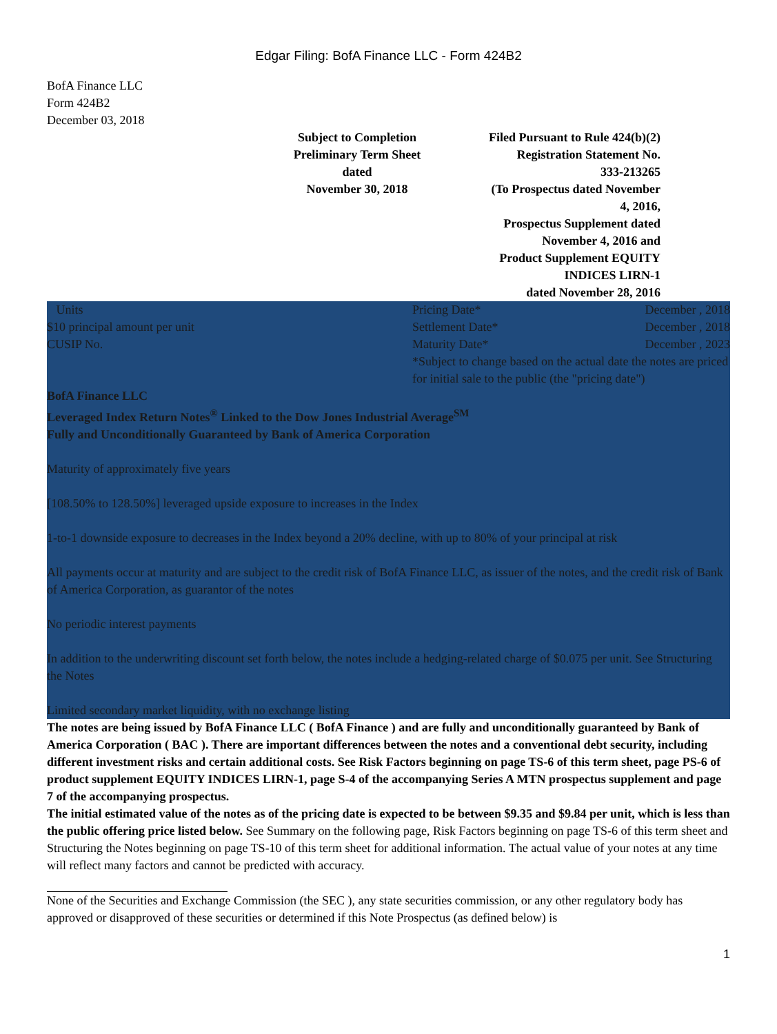Edgar Filing: BofA Finance LLC - Form 424B2
BofA Finance LLC
Form 424B2
December 03, 2018
Subject to Completion
Preliminary Term Sheet
dated
November 30, 2018
Filed Pursuant to Rule 424(b)(2)
Registration Statement No.
333-213265
(To Prospectus dated November
4, 2016,
Prospectus Supplement dated
November 4, 2016 and
Product Supplement EQUITY
INDICES LIRN-1
dated November 28, 2016
| Units | Pricing Date* | December , 2018 |
| $10 principal amount per unit | Settlement Date* | December , 2018 |
| CUSIP No. | Maturity Date* | December , 2023 |
| | *Subject to change based on the actual date the notes are priced for initial sale to the public (the "pricing date") | |
BofA Finance LLC
Leveraged Index Return Notes<sup>®</sup> Linked to the Dow Jones Industrial Average<sup>SM</sup>
Fully and Unconditionally Guaranteed by Bank of America Corporation
Maturity of approximately five years
[108.50% to 128.50%] leveraged upside exposure to increases in the Index
1-to-1 downside exposure to decreases in the Index beyond a 20% decline, with up to 80% of your principal at risk
All payments occur at maturity and are subject to the credit risk of BofA Finance LLC, as issuer of the notes, and the credit risk of Bank of America Corporation, as guarantor of the notes
No periodic interest payments
In addition to the underwriting discount set forth below, the notes include a hedging-related charge of $0.075 per unit. See Structuring the Notes
Limited secondary market liquidity, with no exchange listing
The notes are being issued by BofA Finance LLC ( BofA Finance ) and are fully and unconditionally guaranteed by Bank of America Corporation ( BAC ). There are important differences between the notes and a conventional debt security, including different investment risks and certain additional costs. See Risk Factors beginning on page TS-6 of this term sheet, page PS-6 of product supplement EQUITY INDICES LIRN-1, page S-4 of the accompanying Series A MTN prospectus supplement and page 7 of the accompanying prospectus.
The initial estimated value of the notes as of the pricing date is expected to be between $9.35 and $9.84 per unit, which is less than the public offering price listed below. See Summary on the following page, Risk Factors beginning on page TS-6 of this term sheet and Structuring the Notes beginning on page TS-10 of this term sheet for additional information. The actual value of your notes at any time will reflect many factors and cannot be predicted with accuracy.
None of the Securities and Exchange Commission (the SEC ), any state securities commission, or any other regulatory body has approved or disapproved of these securities or determined if this Note Prospectus (as defined below) is
1